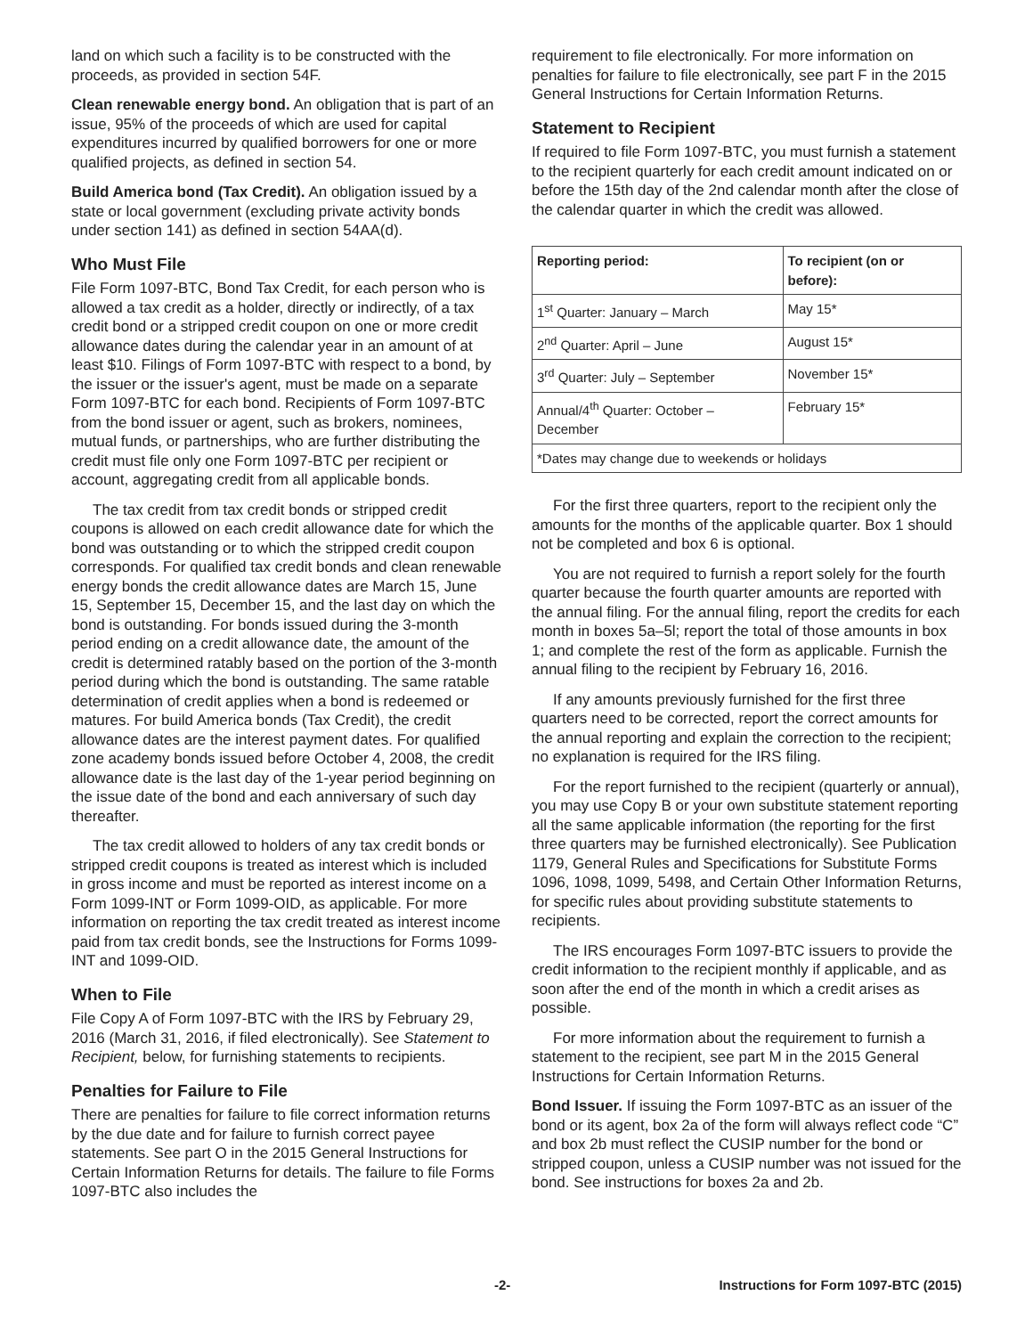land on which such a facility is to be constructed with the proceeds, as provided in section 54F.
Clean renewable energy bond. An obligation that is part of an issue, 95% of the proceeds of which are used for capital expenditures incurred by qualified borrowers for one or more qualified projects, as defined in section 54.
Build America bond (Tax Credit). An obligation issued by a state or local government (excluding private activity bonds under section 141) as defined in section 54AA(d).
Who Must File
File Form 1097-BTC, Bond Tax Credit, for each person who is allowed a tax credit as a holder, directly or indirectly, of a tax credit bond or a stripped credit coupon on one or more credit allowance dates during the calendar year in an amount of at least $10. Filings of Form 1097-BTC with respect to a bond, by the issuer or the issuer's agent, must be made on a separate Form 1097-BTC for each bond. Recipients of Form 1097-BTC from the bond issuer or agent, such as brokers, nominees, mutual funds, or partnerships, who are further distributing the credit must file only one Form 1097-BTC per recipient or account, aggregating credit from all applicable bonds.
The tax credit from tax credit bonds or stripped credit coupons is allowed on each credit allowance date for which the bond was outstanding or to which the stripped credit coupon corresponds. For qualified tax credit bonds and clean renewable energy bonds the credit allowance dates are March 15, June 15, September 15, December 15, and the last day on which the bond is outstanding. For bonds issued during the 3-month period ending on a credit allowance date, the amount of the credit is determined ratably based on the portion of the 3-month period during which the bond is outstanding. The same ratable determination of credit applies when a bond is redeemed or matures. For build America bonds (Tax Credit), the credit allowance dates are the interest payment dates. For qualified zone academy bonds issued before October 4, 2008, the credit allowance date is the last day of the 1-year period beginning on the issue date of the bond and each anniversary of such day thereafter.
The tax credit allowed to holders of any tax credit bonds or stripped credit coupons is treated as interest which is included in gross income and must be reported as interest income on a Form 1099-INT or Form 1099-OID, as applicable. For more information on reporting the tax credit treated as interest income paid from tax credit bonds, see the Instructions for Forms 1099-INT and 1099-OID.
When to File
File Copy A of Form 1097-BTC with the IRS by February 29, 2016 (March 31, 2016, if filed electronically). See Statement to Recipient, below, for furnishing statements to recipients.
Penalties for Failure to File
There are penalties for failure to file correct information returns by the due date and for failure to furnish correct payee statements. See part O in the 2015 General Instructions for Certain Information Returns for details. The failure to file Forms 1097-BTC also includes the
requirement to file electronically. For more information on penalties for failure to file electronically, see part F in the 2015 General Instructions for Certain Information Returns.
Statement to Recipient
If required to file Form 1097-BTC, you must furnish a statement to the recipient quarterly for each credit amount indicated on or before the 15th day of the 2nd calendar month after the close of the calendar quarter in which the credit was allowed.
| Reporting period: | To recipient (on or before): |
| --- | --- |
| 1<sup>st</sup> Quarter: January – March | May 15* |
| 2<sup>nd</sup> Quarter: April – June | August 15* |
| 3<sup>rd</sup> Quarter: July – September | November 15* |
| Annual/4<sup>th</sup> Quarter: October – December | February 15* |
| *Dates may change due to weekends or holidays | |
For the first three quarters, report to the recipient only the amounts for the months of the applicable quarter. Box 1 should not be completed and box 6 is optional.
You are not required to furnish a report solely for the fourth quarter because the fourth quarter amounts are reported with the annual filing. For the annual filing, report the credits for each month in boxes 5a–5l; report the total of those amounts in box 1; and complete the rest of the form as applicable. Furnish the annual filing to the recipient by February 16, 2016.
If any amounts previously furnished for the first three quarters need to be corrected, report the correct amounts for the annual reporting and explain the correction to the recipient; no explanation is required for the IRS filing.
For the report furnished to the recipient (quarterly or annual), you may use Copy B or your own substitute statement reporting all the same applicable information (the reporting for the first three quarters may be furnished electronically). See Publication 1179, General Rules and Specifications for Substitute Forms 1096, 1098, 1099, 5498, and Certain Other Information Returns, for specific rules about providing substitute statements to recipients.
The IRS encourages Form 1097-BTC issuers to provide the credit information to the recipient monthly if applicable, and as soon after the end of the month in which a credit arises as possible.
For more information about the requirement to furnish a statement to the recipient, see part M in the 2015 General Instructions for Certain Information Returns.
Bond Issuer. If issuing the Form 1097-BTC as an issuer of the bond or its agent, box 2a of the form will always reflect code “C” and box 2b must reflect the CUSIP number for the bond or stripped coupon, unless a CUSIP number was not issued for the bond. See instructions for boxes 2a and 2b.
-2- Instructions for Form 1097-BTC (2015)